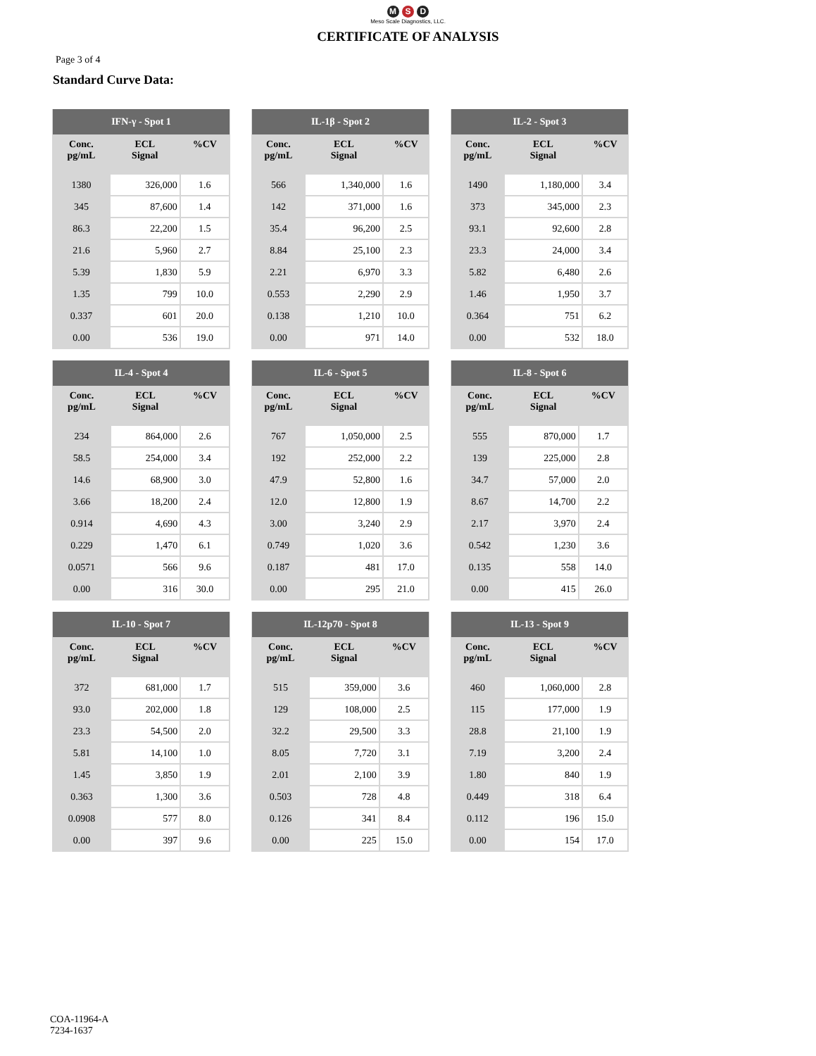M S D
Meso Scale Diagnostics, LLC.
CERTIFICATE OF ANALYSIS
Page 3 of 4
Standard Curve Data:
| IFN-γ - Spot 1 | | |
| --- | --- | --- |
| Conc. pg/mL | ECL Signal | %CV |
| 1380 | 326,000 | 1.6 |
| 345 | 87,600 | 1.4 |
| 86.3 | 22,200 | 1.5 |
| 21.6 | 5,960 | 2.7 |
| 5.39 | 1,830 | 5.9 |
| 1.35 | 799 | 10.0 |
| 0.337 | 601 | 20.0 |
| 0.00 | 536 | 19.0 |
| IL-1β - Spot 2 | | |
| --- | --- | --- |
| Conc. pg/mL | ECL Signal | %CV |
| 566 | 1,340,000 | 1.6 |
| 142 | 371,000 | 1.6 |
| 35.4 | 96,200 | 2.5 |
| 8.84 | 25,100 | 2.3 |
| 2.21 | 6,970 | 3.3 |
| 0.553 | 2,290 | 2.9 |
| 0.138 | 1,210 | 10.0 |
| 0.00 | 971 | 14.0 |
| IL-2 - Spot 3 | | |
| --- | --- | --- |
| Conc. pg/mL | ECL Signal | %CV |
| 1490 | 1,180,000 | 3.4 |
| 373 | 345,000 | 2.3 |
| 93.1 | 92,600 | 2.8 |
| 23.3 | 24,000 | 3.4 |
| 5.82 | 6,480 | 2.6 |
| 1.46 | 1,950 | 3.7 |
| 0.364 | 751 | 6.2 |
| 0.00 | 532 | 18.0 |
| IL-4 - Spot 4 | | |
| --- | --- | --- |
| Conc. pg/mL | ECL Signal | %CV |
| 234 | 864,000 | 2.6 |
| 58.5 | 254,000 | 3.4 |
| 14.6 | 68,900 | 3.0 |
| 3.66 | 18,200 | 2.4 |
| 0.914 | 4,690 | 4.3 |
| 0.229 | 1,470 | 6.1 |
| 0.0571 | 566 | 9.6 |
| 0.00 | 316 | 30.0 |
| IL-6 - Spot 5 | | |
| --- | --- | --- |
| Conc. pg/mL | ECL Signal | %CV |
| 767 | 1,050,000 | 2.5 |
| 192 | 252,000 | 2.2 |
| 47.9 | 52,800 | 1.6 |
| 12.0 | 12,800 | 1.9 |
| 3.00 | 3,240 | 2.9 |
| 0.749 | 1,020 | 3.6 |
| 0.187 | 481 | 17.0 |
| 0.00 | 295 | 21.0 |
| IL-8 - Spot 6 | | |
| --- | --- | --- |
| Conc. pg/mL | ECL Signal | %CV |
| 555 | 870,000 | 1.7 |
| 139 | 225,000 | 2.8 |
| 34.7 | 57,000 | 2.0 |
| 8.67 | 14,700 | 2.2 |
| 2.17 | 3,970 | 2.4 |
| 0.542 | 1,230 | 3.6 |
| 0.135 | 558 | 14.0 |
| 0.00 | 415 | 26.0 |
| IL-10 - Spot 7 | | |
| --- | --- | --- |
| Conc. pg/mL | ECL Signal | %CV |
| 372 | 681,000 | 1.7 |
| 93.0 | 202,000 | 1.8 |
| 23.3 | 54,500 | 2.0 |
| 5.81 | 14,100 | 1.0 |
| 1.45 | 3,850 | 1.9 |
| 0.363 | 1,300 | 3.6 |
| 0.0908 | 577 | 8.0 |
| 0.00 | 397 | 9.6 |
| IL-12p70 - Spot 8 | | |
| --- | --- | --- |
| Conc. pg/mL | ECL Signal | %CV |
| 515 | 359,000 | 3.6 |
| 129 | 108,000 | 2.5 |
| 32.2 | 29,500 | 3.3 |
| 8.05 | 7,720 | 3.1 |
| 2.01 | 2,100 | 3.9 |
| 0.503 | 728 | 4.8 |
| 0.126 | 341 | 8.4 |
| 0.00 | 225 | 15.0 |
| IL-13 - Spot 9 | | |
| --- | --- | --- |
| Conc. pg/mL | ECL Signal | %CV |
| 460 | 1,060,000 | 2.8 |
| 115 | 177,000 | 1.9 |
| 28.8 | 21,100 | 1.9 |
| 7.19 | 3,200 | 2.4 |
| 1.80 | 840 | 1.9 |
| 0.449 | 318 | 6.4 |
| 0.112 | 196 | 15.0 |
| 0.00 | 154 | 17.0 |
COA-11964-A
7234-1637